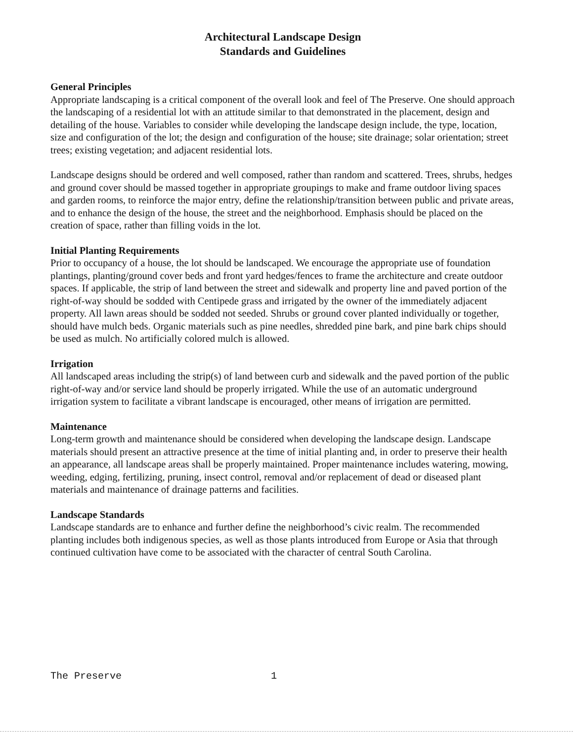Architectural Landscape Design
Standards and Guidelines
General Principles
Appropriate landscaping is a critical component of the overall look and feel of The Preserve. One should approach the landscaping of a residential lot with an attitude similar to that demonstrated in the placement, design and detailing of the house. Variables to consider while developing the landscape design include, the type, location, size and configuration of the lot; the design and configuration of the house; site drainage; solar orientation; street trees; existing vegetation; and adjacent residential lots.
Landscape designs should be ordered and well composed, rather than random and scattered. Trees, shrubs, hedges and ground cover should be massed together in appropriate groupings to make and frame outdoor living spaces and garden rooms, to reinforce the major entry, define the relationship/transition between public and private areas, and to enhance the design of the house, the street and the neighborhood. Emphasis should be placed on the creation of space, rather than filling voids in the lot.
Initial Planting Requirements
Prior to occupancy of a house, the lot should be landscaped. We encourage the appropriate use of foundation plantings, planting/ground cover beds and front yard hedges/fences to frame the architecture and create outdoor spaces. If applicable, the strip of land between the street and sidewalk and property line and paved portion of the right-of-way should be sodded with Centipede grass and irrigated by the owner of the immediately adjacent property. All lawn areas should be sodded not seeded. Shrubs or ground cover planted individually or together, should have mulch beds. Organic materials such as pine needles, shredded pine bark, and pine bark chips should be used as mulch. No artificially colored mulch is allowed.
Irrigation
All landscaped areas including the strip(s) of land between curb and sidewalk and the paved portion of the public right-of-way and/or service land should be properly irrigated. While the use of an automatic underground irrigation system to facilitate a vibrant landscape is encouraged, other means of irrigation are permitted.
Maintenance
Long-term growth and maintenance should be considered when developing the landscape design. Landscape materials should present an attractive presence at the time of initial planting and, in order to preserve their health an appearance, all landscape areas shall be properly maintained. Proper maintenance includes watering, mowing, weeding, edging, fertilizing, pruning, insect control, removal and/or replacement of dead or diseased plant materials and maintenance of drainage patterns and facilities.
Landscape Standards
Landscape standards are to enhance and further define the neighborhood’s civic realm. The recommended planting includes both indigenous species, as well as those plants introduced from Europe or Asia that through continued cultivation have come to be associated with the character of central South Carolina.
The Preserve 1